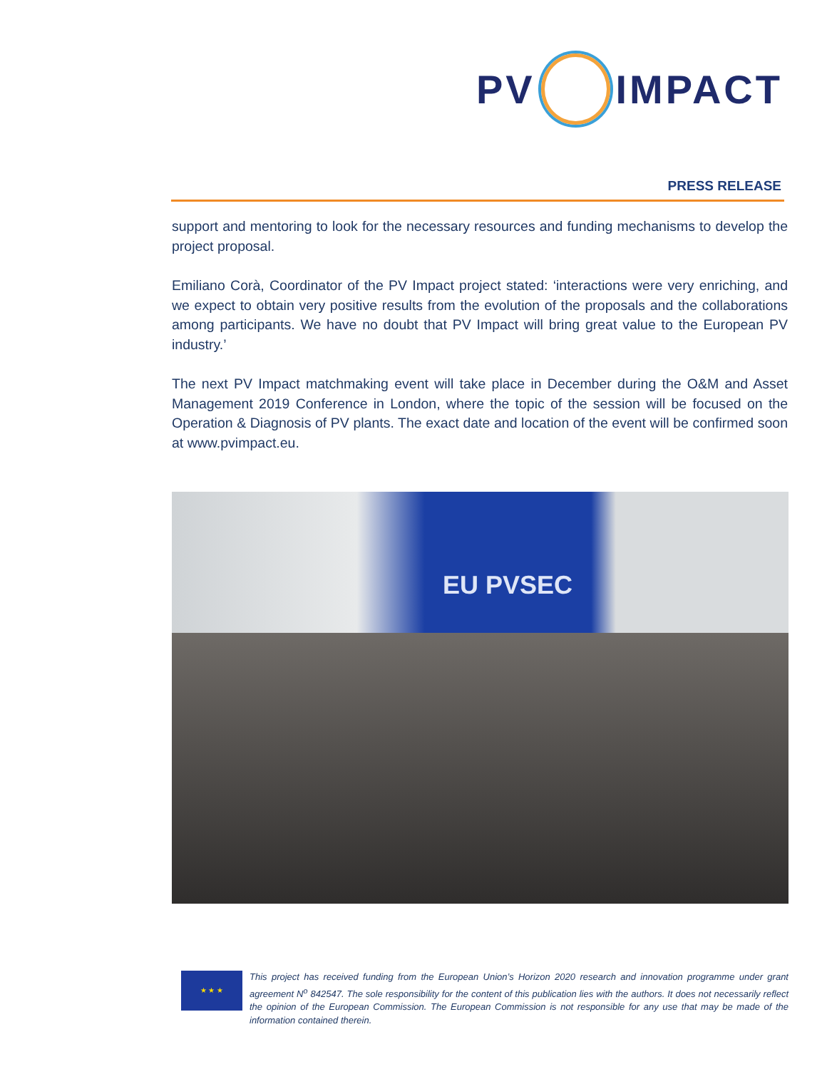PV
IMPACT
PRESS RELEASE
support and mentoring to look for the necessary resources and funding mechanisms to develop the project proposal.
Emiliano Corà, Coordinator of the PV Impact project stated: ‘interactions were very enriching, and we expect to obtain very positive results from the evolution of the proposals and the collaborations among participants. We have no doubt that PV Impact will bring great value to the European PV industry.’
The next PV Impact matchmaking event will take place in December during the O&M and Asset Management 2019 Conference in London, where the topic of the session will be focused on the Operation & Diagnosis of PV plants. The exact date and location of the event will be confirmed soon at www.pvimpact.eu.
EU PVSEC
★ ★ ★
This project has received funding from the European Union’s Horizon 2020 research and innovation programme under grant agreement N<sup>o</sup> 842547. The sole responsibility for the content of this publication lies with the authors. It does not necessarily reflect the opinion of the European Commission. The European Commission is not responsible for any use that may be made of the information contained therein.